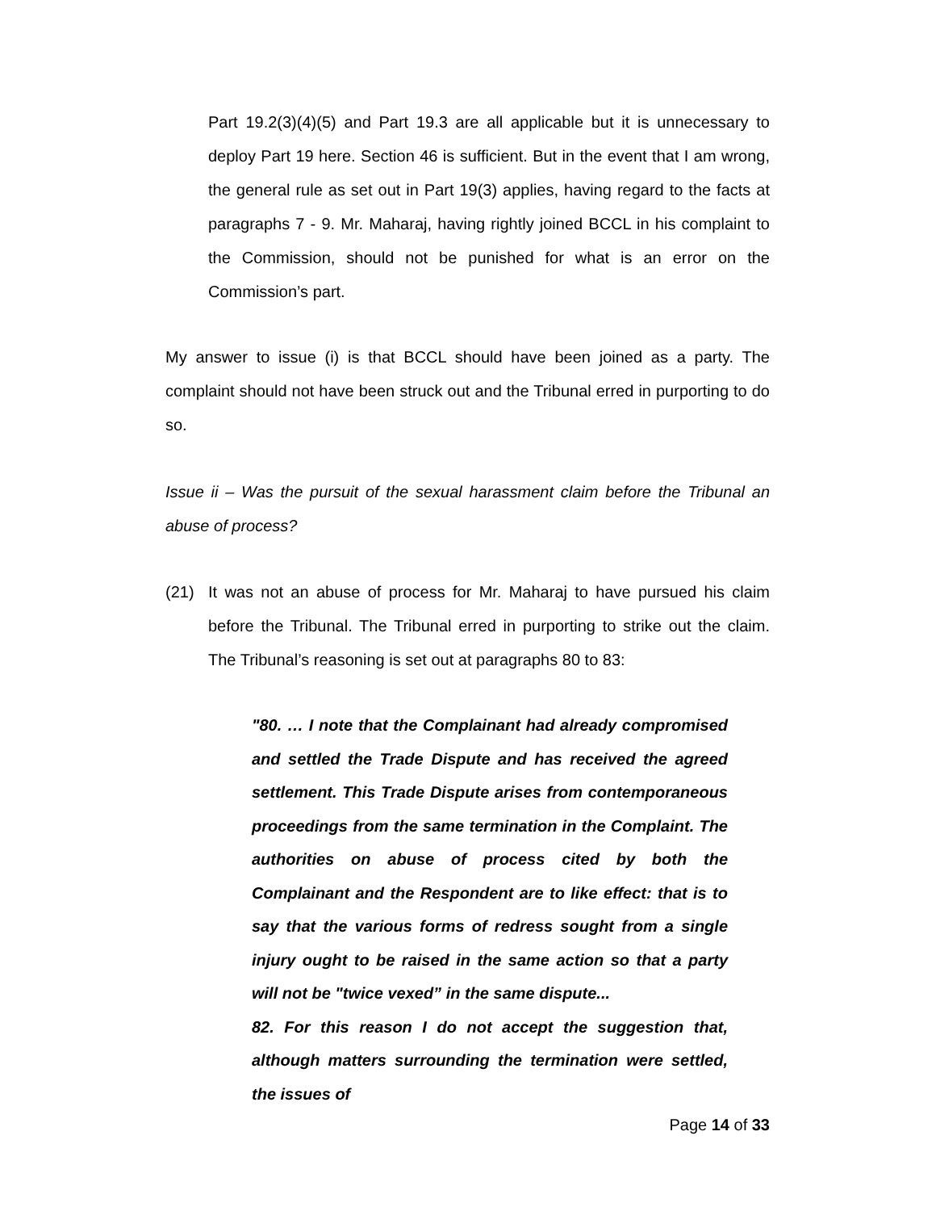Part 19.2(3)(4)(5) and Part 19.3 are all applicable but it is unnecessary to deploy Part 19 here. Section 46 is sufficient. But in the event that I am wrong, the general rule as set out in Part 19(3) applies, having regard to the facts at paragraphs 7 - 9. Mr. Maharaj, having rightly joined BCCL in his complaint to the Commission, should not be punished for what is an error on the Commission’s part.
My answer to issue (i) is that BCCL should have been joined as a party. The complaint should not have been struck out and the Tribunal erred in purporting to do so.
Issue ii – Was the pursuit of the sexual harassment claim before the Tribunal an abuse of process?
(21) It was not an abuse of process for Mr. Maharaj to have pursued his claim before the Tribunal. The Tribunal erred in purporting to strike out the claim. The Tribunal’s reasoning is set out at paragraphs 80 to 83:
"80. … I note that the Complainant had already compromised and settled the Trade Dispute and has received the agreed settlement. This Trade Dispute arises from contemporaneous proceedings from the same termination in the Complaint. The authorities on abuse of process cited by both the Complainant and the Respondent are to like effect: that is to say that the various forms of redress sought from a single injury ought to be raised in the same action so that a party will not be "twice vexed” in the same dispute...
82. For this reason I do not accept the suggestion that, although matters surrounding the termination were settled, the issues of
Page 14 of 33